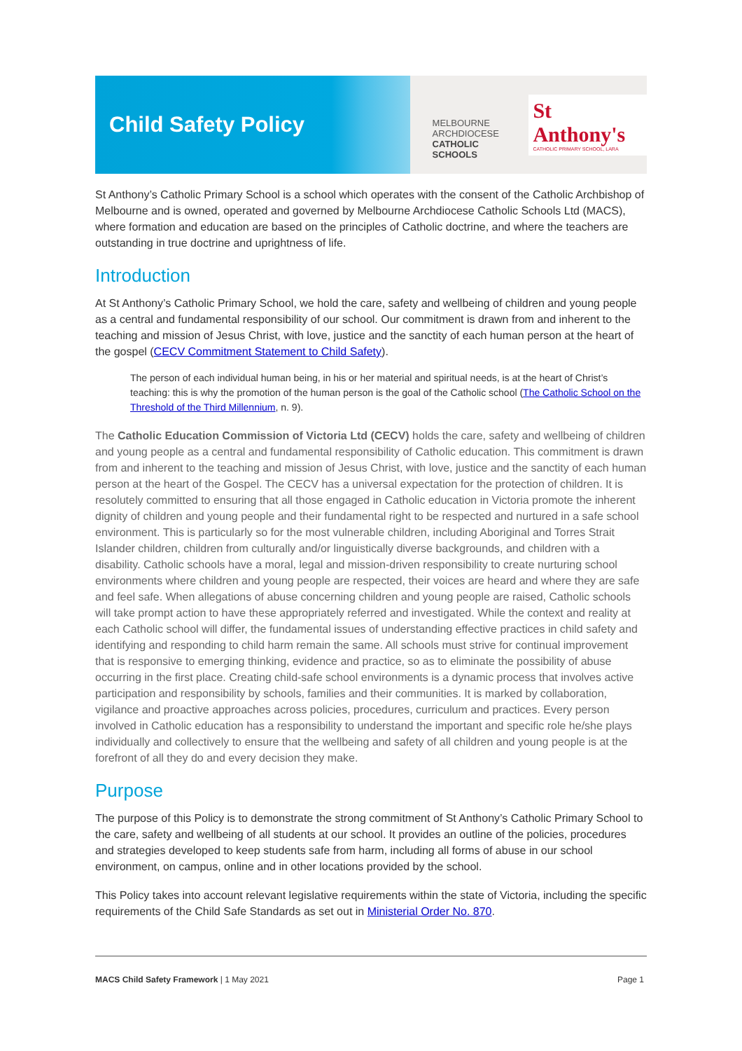Child Safety Policy
MELBOURNE
ARCHDIOCESE
CATHOLIC SCHOOLS
St Anthony's
CATHOLIC PRIMARY SCHOOL, LARA
St Anthony’s Catholic Primary School is a school which operates with the consent of the Catholic Archbishop of Melbourne and is owned, operated and governed by Melbourne Archdiocese Catholic Schools Ltd (MACS), where formation and education are based on the principles of Catholic doctrine, and where the teachers are outstanding in true doctrine and uprightness of life.
Introduction
At St Anthony’s Catholic Primary School, we hold the care, safety and wellbeing of children and young people as a central and fundamental responsibility of our school. Our commitment is drawn from and inherent to the teaching and mission of Jesus Christ, with love, justice and the sanctity of each human person at the heart of the gospel (CECV Commitment Statement to Child Safety).
The person of each individual human being, in his or her material and spiritual needs, is at the heart of Christ’s teaching: this is why the promotion of the human person is the goal of the Catholic school (The Catholic School on the Threshold of the Third Millennium, n. 9).
The Catholic Education Commission of Victoria Ltd (CECV) holds the care, safety and wellbeing of children and young people as a central and fundamental responsibility of Catholic education. This commitment is drawn from and inherent to the teaching and mission of Jesus Christ, with love, justice and the sanctity of each human person at the heart of the Gospel. The CECV has a universal expectation for the protection of children. It is resolutely committed to ensuring that all those engaged in Catholic education in Victoria promote the inherent dignity of children and young people and their fundamental right to be respected and nurtured in a safe school environment. This is particularly so for the most vulnerable children, including Aboriginal and Torres Strait Islander children, children from culturally and/or linguistically diverse backgrounds, and children with a disability. Catholic schools have a moral, legal and mission-driven responsibility to create nurturing school environments where children and young people are respected, their voices are heard and where they are safe and feel safe. When allegations of abuse concerning children and young people are raised, Catholic schools will take prompt action to have these appropriately referred and investigated. While the context and reality at each Catholic school will differ, the fundamental issues of understanding effective practices in child safety and identifying and responding to child harm remain the same. All schools must strive for continual improvement that is responsive to emerging thinking, evidence and practice, so as to eliminate the possibility of abuse occurring in the first place. Creating child-safe school environments is a dynamic process that involves active participation and responsibility by schools, families and their communities. It is marked by collaboration, vigilance and proactive approaches across policies, procedures, curriculum and practices. Every person involved in Catholic education has a responsibility to understand the important and specific role he/she plays individually and collectively to ensure that the wellbeing and safety of all children and young people is at the forefront of all they do and every decision they make.
Purpose
The purpose of this Policy is to demonstrate the strong commitment of St Anthony’s Catholic Primary School to the care, safety and wellbeing of all students at our school. It provides an outline of the policies, procedures and strategies developed to keep students safe from harm, including all forms of abuse in our school environment, on campus, online and in other locations provided by the school.
This Policy takes into account relevant legislative requirements within the state of Victoria, including the specific requirements of the Child Safe Standards as set out in Ministerial Order No. 870.
MACS Child Safety Framework | 1 May 2021 Page 1